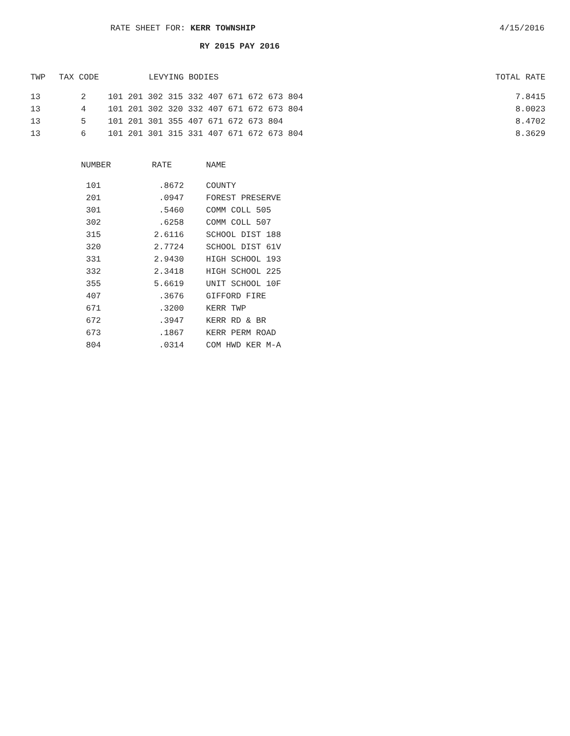RATE SHEET FOR: KERR TOWNSHIP 4/15/2016
RY 2015 PAY 2016
| TWP | TAX CODE | LEVYING BODIES | | TOTAL RATE |
| --- | --- | --- | --- | --- |
| 13 | 2 | 101 201 302 315 332 407 671 672 673 804 | | 7.8415 |
| 13 | 4 | 101 201 302 320 332 407 671 672 673 804 | | 8.0023 |
| 13 | 5 | 101 201 301 355 407 671 672 673 804 | | 8.4702 |
| 13 | 6 | 101 201 301 315 331 407 671 672 673 804 | | 8.3629 |
| NUMBER | RATE | NAME |
| --- | --- | --- |
| 101 | .8672 | COUNTY |
| 201 | .0947 | FOREST PRESERVE |
| 301 | .5460 | COMM COLL 505 |
| 302 | .6258 | COMM COLL 507 |
| 315 | 2.6116 | SCHOOL DIST 188 |
| 320 | 2.7724 | SCHOOL DIST 61V |
| 331 | 2.9430 | HIGH SCHOOL 193 |
| 332 | 2.3418 | HIGH SCHOOL 225 |
| 355 | 5.6619 | UNIT SCHOOL 10F |
| 407 | .3676 | GIFFORD FIRE |
| 671 | .3200 | KERR TWP |
| 672 | .3947 | KERR RD & BR |
| 673 | .1867 | KERR PERM ROAD |
| 804 | .0314 | COM HWD KER M-A |